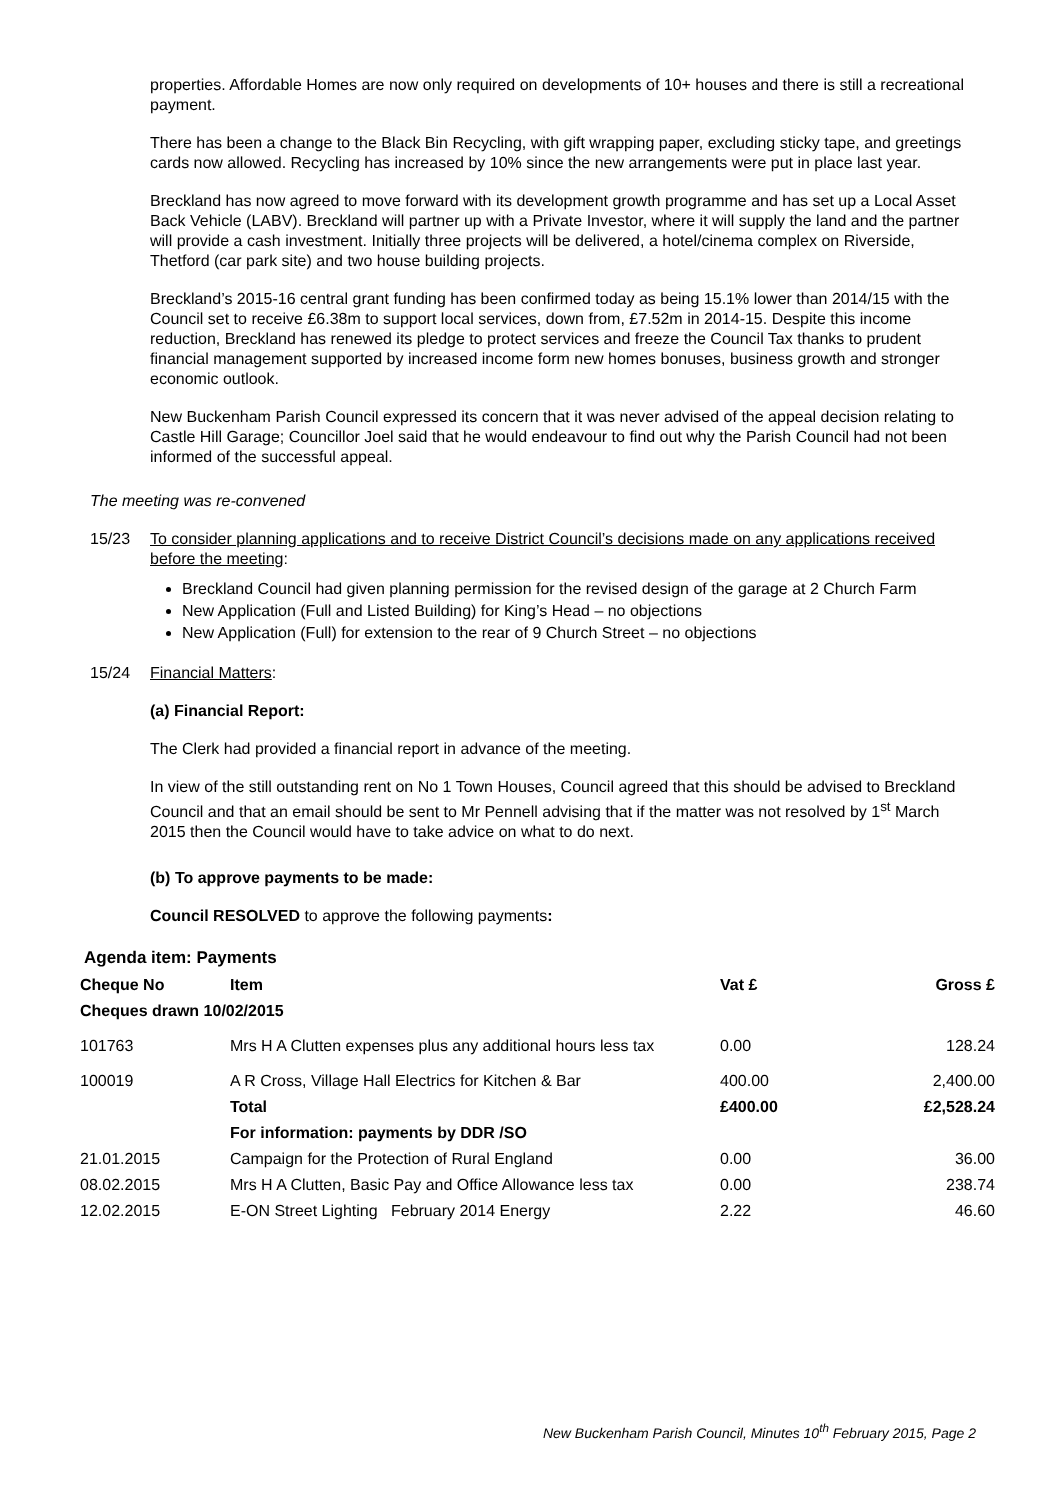properties. Affordable Homes are now only required on developments of 10+ houses and there is still a recreational payment.
There has been a change to the Black Bin Recycling, with gift wrapping paper, excluding sticky tape, and greetings cards now allowed. Recycling has increased by 10% since the new arrangements were put in place last year.
Breckland has now agreed to move forward with its development growth programme and has set up a Local Asset Back Vehicle (LABV). Breckland will partner up with a Private Investor, where it will supply the land and the partner will provide a cash investment. Initially three projects will be delivered, a hotel/cinema complex on Riverside, Thetford (car park site) and two house building projects.
Breckland’s 2015-16 central grant funding has been confirmed today as being 15.1% lower than 2014/15 with the Council set to receive £6.38m to support local services, down from, £7.52m in 2014-15. Despite this income reduction, Breckland has renewed its pledge to protect services and freeze the Council Tax thanks to prudent financial management supported by increased income form new homes bonuses, business growth and stronger economic outlook.
New Buckenham Parish Council expressed its concern that it was never advised of the appeal decision relating to Castle Hill Garage; Councillor Joel said that he would endeavour to find out why the Parish Council had not been informed of the successful appeal.
The meeting was re-convened
15/23 To consider planning applications and to receive District Council’s decisions made on any applications received before the meeting:
Breckland Council had given planning permission for the revised design of the garage at 2 Church Farm
New Application (Full and Listed Building) for King’s Head – no objections
New Application (Full) for extension to the rear of 9 Church Street – no objections
15/24 Financial Matters:
(a) Financial Report:
The Clerk had provided a financial report in advance of the meeting.
In view of the still outstanding rent on No 1 Town Houses, Council agreed that this should be advised to Breckland Council and that an email should be sent to Mr Pennell advising that if the matter was not resolved by 1<sup>st</sup> March 2015 then the Council would have to take advice on what to do next.
(b) To approve payments to be made:
Council RESOLVED to approve the following payments:
Agenda item: Payments
| Cheque No | Item | Vat £ | Gross £ |
| --- | --- | --- | --- |
| Cheques drawn 10/02/2015 | | | |
| 101763 | Mrs H A Clutten expenses plus any additional hours less tax | 0.00 | 128.24 |
| 100019 | A R Cross, Village Hall Electrics for Kitchen & Bar | 400.00 | 2,400.00 |
| | Total | £400.00 | £2,528.24 |
| | For information: payments by DDR /SO | | |
| 21.01.2015 | Campaign for the Protection of Rural England | 0.00 | 36.00 |
| 08.02.2015 | Mrs H A Clutten, Basic Pay and Office Allowance less tax | 0.00 | 238.74 |
| 12.02.2015 | E-ON Street Lighting February 2014 Energy | 2.22 | 46.60 |
New Buckenham Parish Council, Minutes 10<sup>th</sup> February 2015, Page 2